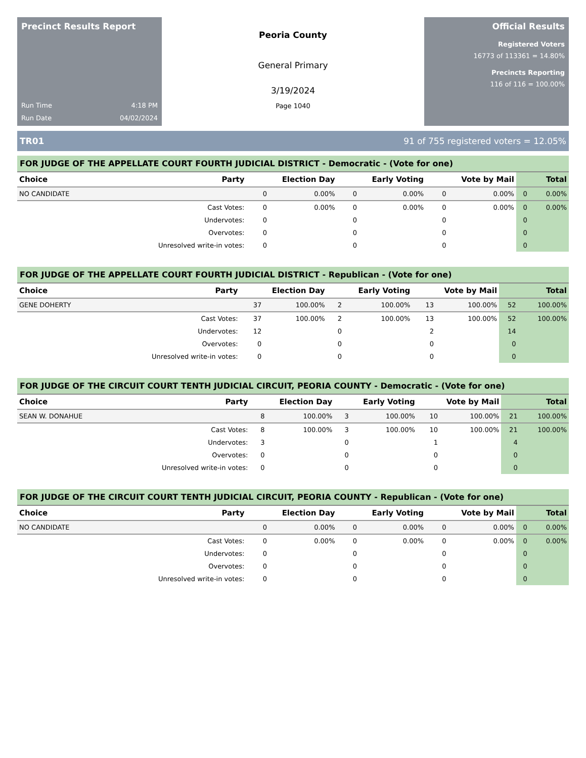Precinct Results Report
Run Time 4:18 PM
Run Date 04/02/2024
Peoria County
General Primary
3/19/2024
Page 1040
Official Results
Registered Voters
16773 of 113361 = 14.80%
Precincts Reporting
116 of 116 = 100.00%
TR01 91 of 755 registered voters = 12.05%
FOR JUDGE OF THE APPELLATE COURT FOURTH JUDICIAL DISTRICT - Democratic - (Vote for one)
| Choice | Party | Election Day | | Early Voting | | Vote by Mail | | Total | |
| --- | --- | --- | --- | --- | --- | --- | --- | --- | --- |
| NO CANDIDATE | | 0 | 0.00% | 0 | 0.00% | 0 | 0.00% | 0 | 0.00% |
| | Cast Votes: | 0 | 0.00% | 0 | 0.00% | 0 | 0.00% | 0 | 0.00% |
| | Undervotes: | 0 | | 0 | | 0 | | 0 | |
| | Overvotes: | 0 | | 0 | | 0 | | 0 | |
| | Unresolved write-in votes: | 0 | | 0 | | 0 | | 0 | |
FOR JUDGE OF THE APPELLATE COURT FOURTH JUDICIAL DISTRICT - Republican - (Vote for one)
| Choice | Party | Election Day | | Early Voting | | Vote by Mail | | Total | |
| --- | --- | --- | --- | --- | --- | --- | --- | --- | --- |
| GENE DOHERTY | | 37 | 100.00% | 2 | 100.00% | 13 | 100.00% | 52 | 100.00% |
| | Cast Votes: | 37 | 100.00% | 2 | 100.00% | 13 | 100.00% | 52 | 100.00% |
| | Undervotes: | 12 | | 0 | | 2 | | 14 | |
| | Overvotes: | 0 | | 0 | | 0 | | 0 | |
| | Unresolved write-in votes: | 0 | | 0 | | 0 | | 0 | |
FOR JUDGE OF THE CIRCUIT COURT TENTH JUDICIAL CIRCUIT, PEORIA COUNTY - Democratic - (Vote for one)
| Choice | Party | Election Day | | Early Voting | | Vote by Mail | | Total | |
| --- | --- | --- | --- | --- | --- | --- | --- | --- | --- |
| SEAN W. DONAHUE | | 8 | 100.00% | 3 | 100.00% | 10 | 100.00% | 21 | 100.00% |
| | Cast Votes: | 8 | 100.00% | 3 | 100.00% | 10 | 100.00% | 21 | 100.00% |
| | Undervotes: | 3 | | 0 | | 1 | | 4 | |
| | Overvotes: | 0 | | 0 | | 0 | | 0 | |
| | Unresolved write-in votes: | 0 | | 0 | | 0 | | 0 | |
FOR JUDGE OF THE CIRCUIT COURT TENTH JUDICIAL CIRCUIT, PEORIA COUNTY - Republican - (Vote for one)
| Choice | Party | Election Day | | Early Voting | | Vote by Mail | | Total | |
| --- | --- | --- | --- | --- | --- | --- | --- | --- | --- |
| NO CANDIDATE | | 0 | 0.00% | 0 | 0.00% | 0 | 0.00% | 0 | 0.00% |
| | Cast Votes: | 0 | 0.00% | 0 | 0.00% | 0 | 0.00% | 0 | 0.00% |
| | Undervotes: | 0 | | 0 | | 0 | | 0 | |
| | Overvotes: | 0 | | 0 | | 0 | | 0 | |
| | Unresolved write-in votes: | 0 | | 0 | | 0 | | 0 | |